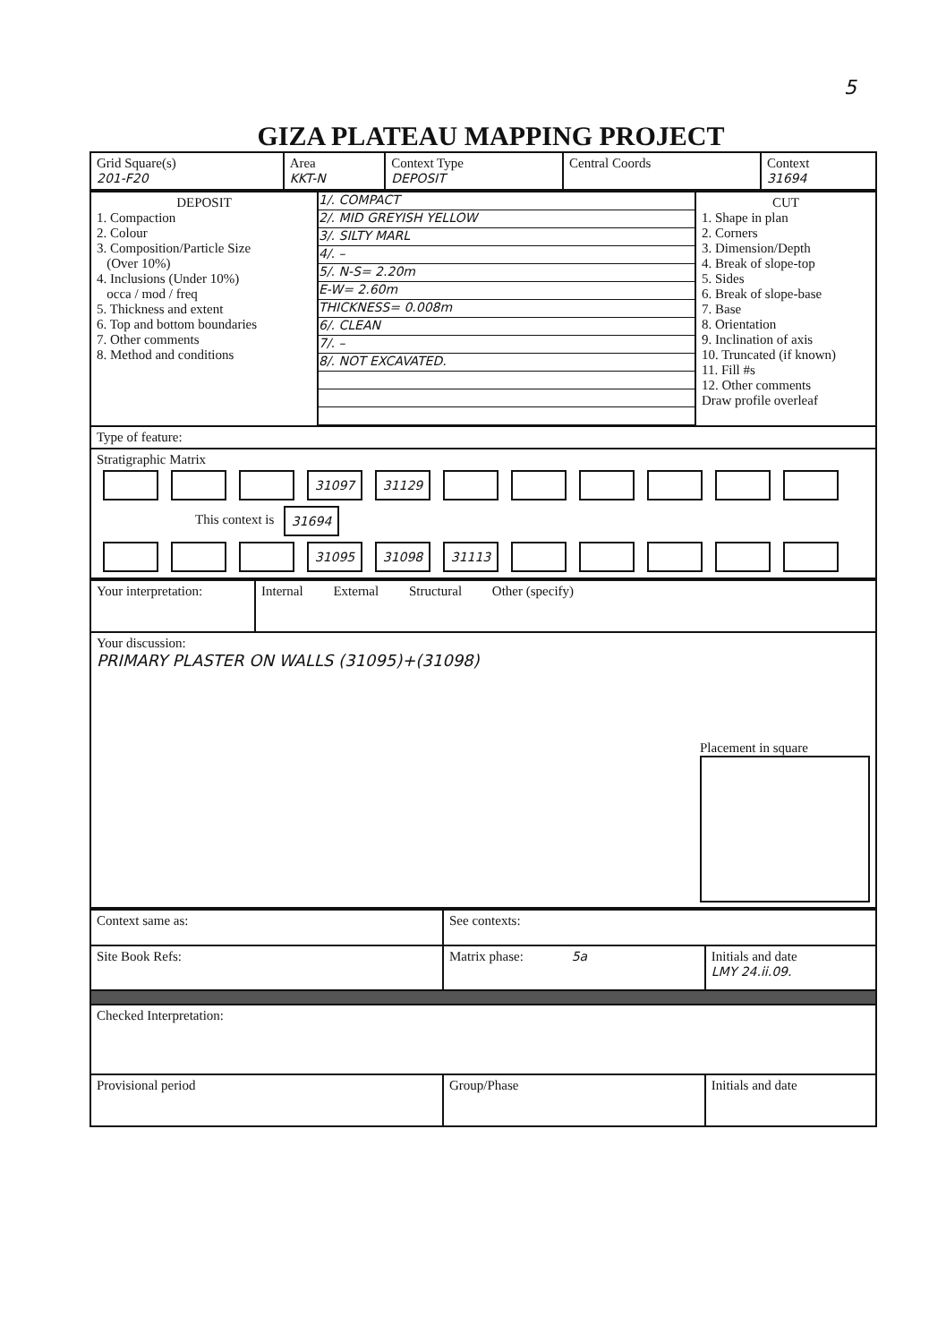5
GIZA PLATEAU MAPPING PROJECT
| Grid Square(s) 201-F20 | Area KKT-N | Context Type DEPOSIT | Central Coords | Context 31694 |
| DEPOSIT 1. Compaction 2. Colour 3. Composition/Particle Size (Over 10%) 4. Inclusions (Under 10%) occa / mod / freq 5. Thickness and extent 6. Top and bottom boundaries 7. Other comments 8. Method and conditions | 1/. COMPACT 2/. MID GREYISH YELLOW 3/. SILTY MARL 4/. – 5/. N-S= 2.20m E-W= 2.60m THICKNESS= 0.008m 6/. CLEAN 7/. – 8/. NOT EXCAVATED. | CUT 1. Shape in plan 2. Corners 3. Dimension/Depth 4. Break of slope-top 5. Sides 6. Break of slope-base 7. Base 8. Orientation 9. Inclination of axis 10. Truncated (if known) 11. Fill #s 12. Other comments Draw profile overleaf |
| Type of feature: | | |
| Stratigraphic Matrix 31097 31129 This context is 31694 31095 31098 31113 | | |
| Your interpretation: | Internal External Structural Other (specify) |
| Your discussion: PRIMARY PLASTER ON WALLS (31095)+(31098) Placement in square | |
| Context same as: | See contexts: | |
| Site Book Refs: | Matrix phase: 5a | Initials and date LMY 24.ii.09. |
| Checked Interpretation: | | |
| Provisional period | Group/Phase | Initials and date |